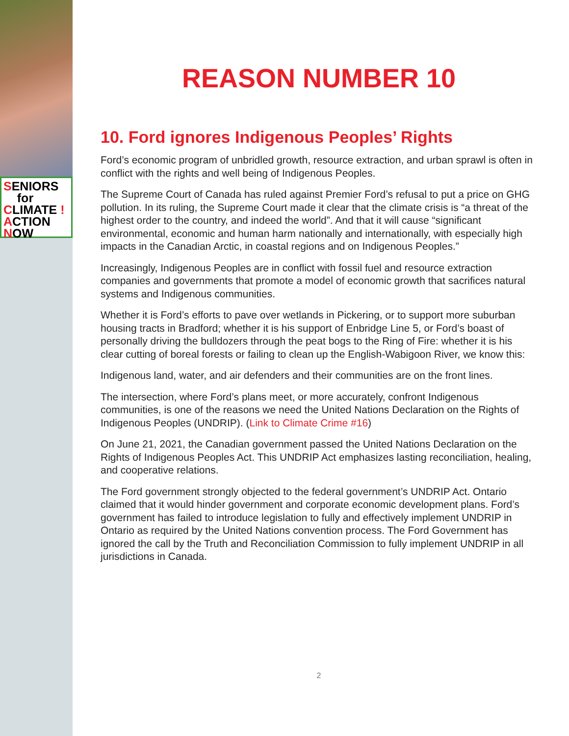SENIORS
for
CLIMATE !
ACTION
NOW
REASON NUMBER 10
10. Ford ignores Indigenous Peoples’ Rights
Ford’s economic program of unbridled growth, resource extraction, and urban sprawl is often in conflict with the rights and well being of Indigenous Peoples.
The Supreme Court of Canada has ruled against Premier Ford’s refusal to put a price on GHG pollution. In its ruling, the Supreme Court made it clear that the climate crisis is “a threat of the highest order to the country, and indeed the world”. And that it will cause “significant environmental, economic and human harm nationally and internationally, with especially high impacts in the Canadian Arctic, in coastal regions and on Indigenous Peoples.”
Increasingly, Indigenous Peoples are in conflict with fossil fuel and resource extraction companies and governments that promote a model of economic growth that sacrifices natural systems and Indigenous communities.
Whether it is Ford’s efforts to pave over wetlands in Pickering, or to support more suburban housing tracts in Bradford; whether it is his support of Enbridge Line 5, or Ford’s boast of personally driving the bulldozers through the peat bogs to the Ring of Fire: whether it is his clear cutting of boreal forests or failing to clean up the English-Wabigoon River, we know this:
Indigenous land, water, and air defenders and their communities are on the front lines.
The intersection, where Ford’s plans meet, or more accurately, confront Indigenous communities, is one of the reasons we need the United Nations Declaration on the Rights of Indigenous Peoples (UNDRIP). (Link to Climate Crime #16)
On June 21, 2021, the Canadian government passed the United Nations Declaration on the Rights of Indigenous Peoples Act. This UNDRIP Act emphasizes lasting reconciliation, healing, and cooperative relations.
The Ford government strongly objected to the federal government’s UNDRIP Act. Ontario claimed that it would hinder government and corporate economic development plans. Ford’s government has failed to introduce legislation to fully and effectively implement UNDRIP in Ontario as required by the United Nations convention process. The Ford Government has ignored the call by the Truth and Reconciliation Commission to fully implement UNDRIP in all jurisdictions in Canada.
2